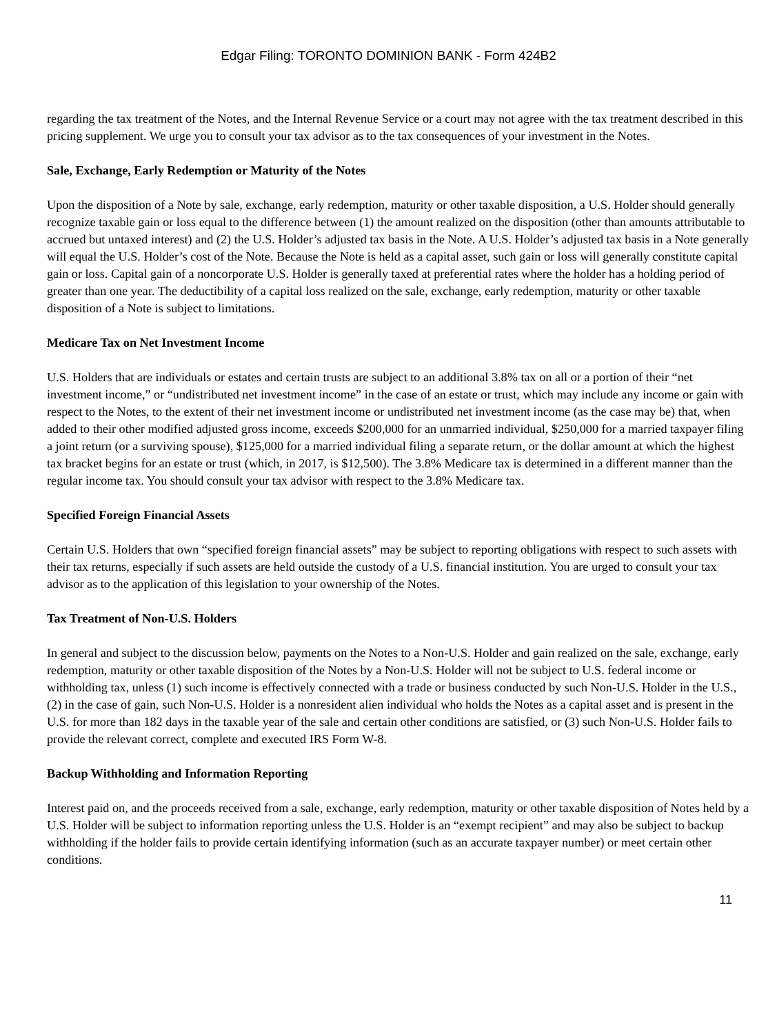Edgar Filing: TORONTO DOMINION BANK - Form 424B2
regarding the tax treatment of the Notes, and the Internal Revenue Service or a court may not agree with the tax treatment described in this pricing supplement. We urge you to consult your tax advisor as to the tax consequences of your investment in the Notes.
Sale, Exchange, Early Redemption or Maturity of the Notes
Upon the disposition of a Note by sale, exchange, early redemption, maturity or other taxable disposition, a U.S. Holder should generally recognize taxable gain or loss equal to the difference between (1) the amount realized on the disposition (other than amounts attributable to accrued but untaxed interest) and (2) the U.S. Holder’s adjusted tax basis in the Note. A U.S. Holder’s adjusted tax basis in a Note generally will equal the U.S. Holder’s cost of the Note. Because the Note is held as a capital asset, such gain or loss will generally constitute capital gain or loss. Capital gain of a noncorporate U.S. Holder is generally taxed at preferential rates where the holder has a holding period of greater than one year. The deductibility of a capital loss realized on the sale, exchange, early redemption, maturity or other taxable disposition of a Note is subject to limitations.
Medicare Tax on Net Investment Income
U.S. Holders that are individuals or estates and certain trusts are subject to an additional 3.8% tax on all or a portion of their “net investment income,” or “undistributed net investment income” in the case of an estate or trust, which may include any income or gain with respect to the Notes, to the extent of their net investment income or undistributed net investment income (as the case may be) that, when added to their other modified adjusted gross income, exceeds $200,000 for an unmarried individual, $250,000 for a married taxpayer filing a joint return (or a surviving spouse), $125,000 for a married individual filing a separate return, or the dollar amount at which the highest tax bracket begins for an estate or trust (which, in 2017, is $12,500). The 3.8% Medicare tax is determined in a different manner than the regular income tax. You should consult your tax advisor with respect to the 3.8% Medicare tax.
Specified Foreign Financial Assets
Certain U.S. Holders that own “specified foreign financial assets” may be subject to reporting obligations with respect to such assets with their tax returns, especially if such assets are held outside the custody of a U.S. financial institution. You are urged to consult your tax advisor as to the application of this legislation to your ownership of the Notes.
Tax Treatment of Non-U.S. Holders
In general and subject to the discussion below, payments on the Notes to a Non-U.S. Holder and gain realized on the sale, exchange, early redemption, maturity or other taxable disposition of the Notes by a Non-U.S. Holder will not be subject to U.S. federal income or withholding tax, unless (1) such income is effectively connected with a trade or business conducted by such Non-U.S. Holder in the U.S., (2) in the case of gain, such Non-U.S. Holder is a nonresident alien individual who holds the Notes as a capital asset and is present in the U.S. for more than 182 days in the taxable year of the sale and certain other conditions are satisfied, or (3) such Non-U.S. Holder fails to provide the relevant correct, complete and executed IRS Form W-8.
Backup Withholding and Information Reporting
Interest paid on, and the proceeds received from a sale, exchange, early redemption, maturity or other taxable disposition of Notes held by a U.S. Holder will be subject to information reporting unless the U.S. Holder is an “exempt recipient” and may also be subject to backup withholding if the holder fails to provide certain identifying information (such as an accurate taxpayer number) or meet certain other conditions.
11